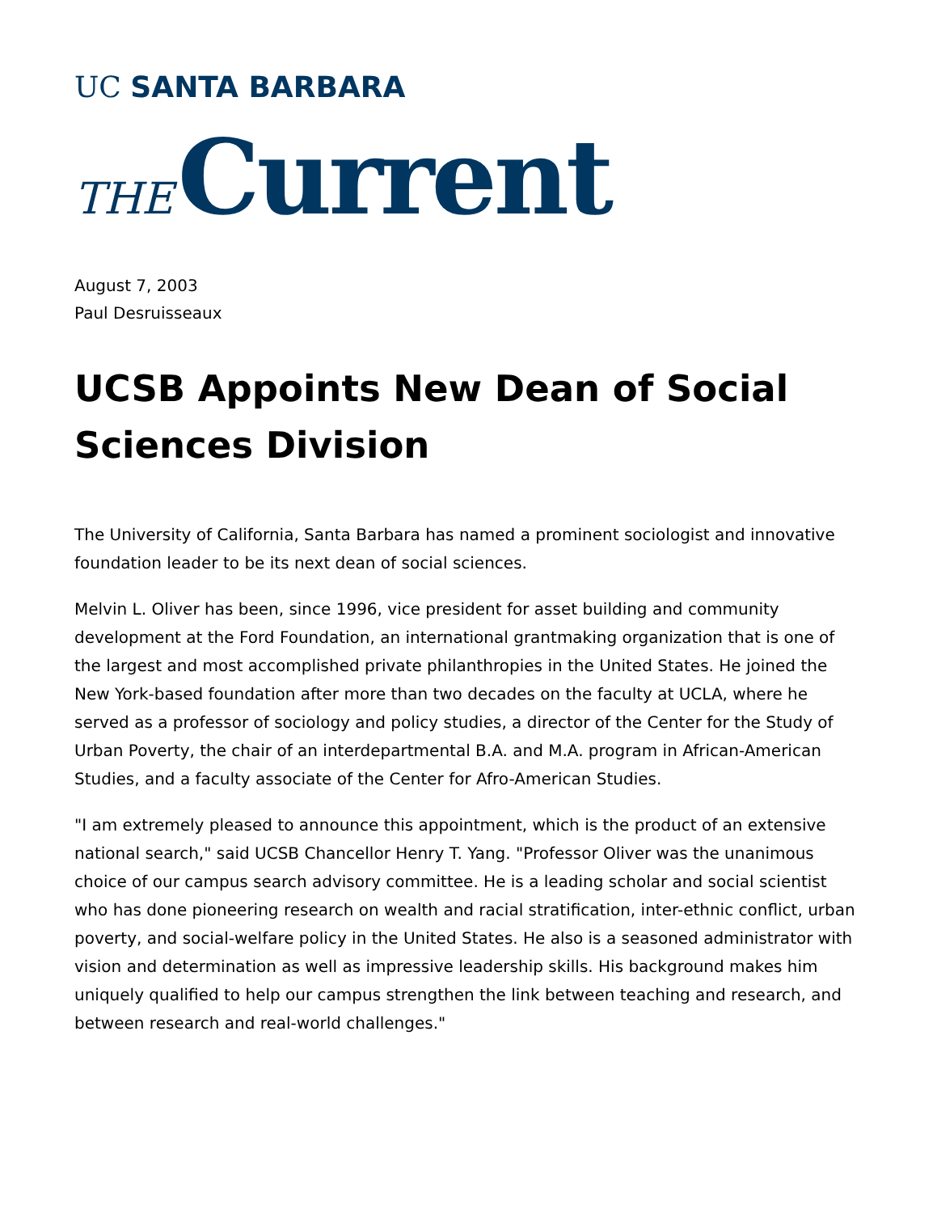UC SANTA BARBARA
THE Current
August 7, 2003
Paul Desruisseaux
UCSB Appoints New Dean of Social Sciences Division
The University of California, Santa Barbara has named a prominent sociologist and innovative foundation leader to be its next dean of social sciences.
Melvin L. Oliver has been, since 1996, vice president for asset building and community development at the Ford Foundation, an international grantmaking organization that is one of the largest and most accomplished private philanthropies in the United States. He joined the New York-based foundation after more than two decades on the faculty at UCLA, where he served as a professor of sociology and policy studies, a director of the Center for the Study of Urban Poverty, the chair of an interdepartmental B.A. and M.A. program in African-American Studies, and a faculty associate of the Center for Afro-American Studies.
"I am extremely pleased to announce this appointment, which is the product of an extensive national search," said UCSB Chancellor Henry T. Yang. "Professor Oliver was the unanimous choice of our campus search advisory committee. He is a leading scholar and social scientist who has done pioneering research on wealth and racial stratification, inter-ethnic conflict, urban poverty, and social-welfare policy in the United States. He also is a seasoned administrator with vision and determination as well as impressive leadership skills. His background makes him uniquely qualified to help our campus strengthen the link between teaching and research, and between research and real-world challenges."